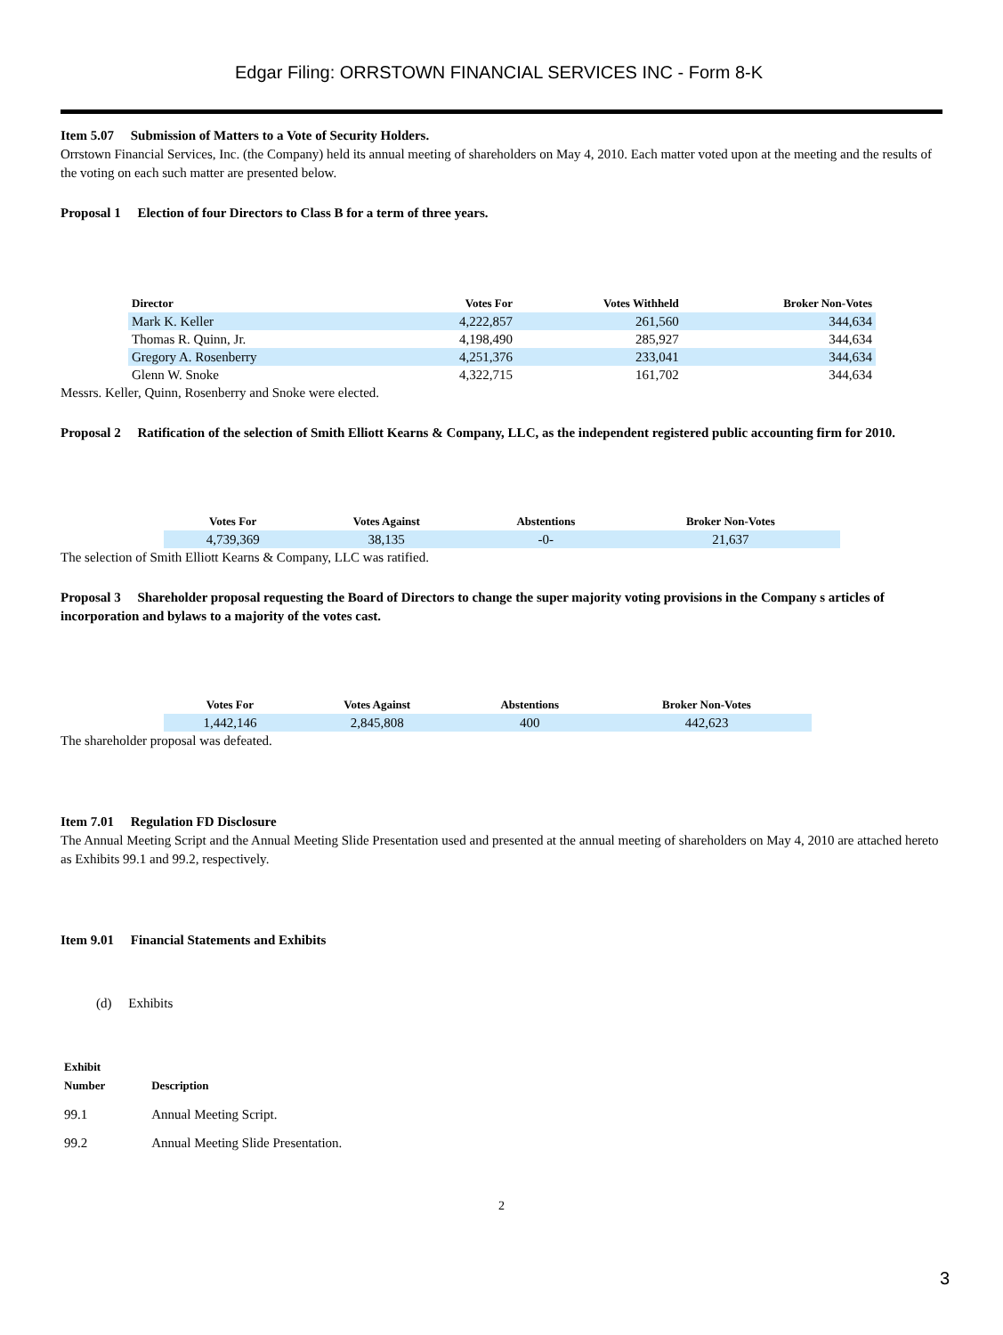Edgar Filing: ORRSTOWN FINANCIAL SERVICES INC - Form 8-K
Item 5.07 Submission of Matters to a Vote of Security Holders.
Orrstown Financial Services, Inc. (the Company) held its annual meeting of shareholders on May 4, 2010. Each matter voted upon at the meeting and the results of the voting on each such matter are presented below.
Proposal 1 Election of four Directors to Class B for a term of three years.
| Director | Votes For | Votes Withheld | Broker Non-Votes |
| --- | --- | --- | --- |
| Mark K. Keller | 4,222,857 | 261,560 | 344,634 |
| Thomas R. Quinn, Jr. | 4,198,490 | 285,927 | 344,634 |
| Gregory A. Rosenberry | 4,251,376 | 233,041 | 344,634 |
| Glenn W. Snoke | 4,322,715 | 161,702 | 344,634 |
Messrs. Keller, Quinn, Rosenberry and Snoke were elected.
Proposal 2 Ratification of the selection of Smith Elliott Kearns & Company, LLC, as the independent registered public accounting firm for 2010.
| Votes For | Votes Against | Abstentions | Broker Non-Votes |
| --- | --- | --- | --- |
| 4,739,369 | 38,135 | -0- | 21,637 |
The selection of Smith Elliott Kearns & Company, LLC was ratified.
Proposal 3 Shareholder proposal requesting the Board of Directors to change the super majority voting provisions in the Company s articles of incorporation and bylaws to a majority of the votes cast.
| Votes For | Votes Against | Abstentions | Broker Non-Votes |
| --- | --- | --- | --- |
| 1,442,146 | 2,845,808 | 400 | 442,623 |
The shareholder proposal was defeated.
Item 7.01 Regulation FD Disclosure
The Annual Meeting Script and the Annual Meeting Slide Presentation used and presented at the annual meeting of shareholders on May 4, 2010 are attached hereto as Exhibits 99.1 and 99.2, respectively.
Item 9.01 Financial Statements and Exhibits
(d) Exhibits
| Exhibit Number | Description |
| --- | --- |
| 99.1 | Annual Meeting Script. |
| 99.2 | Annual Meeting Slide Presentation. |
2
3